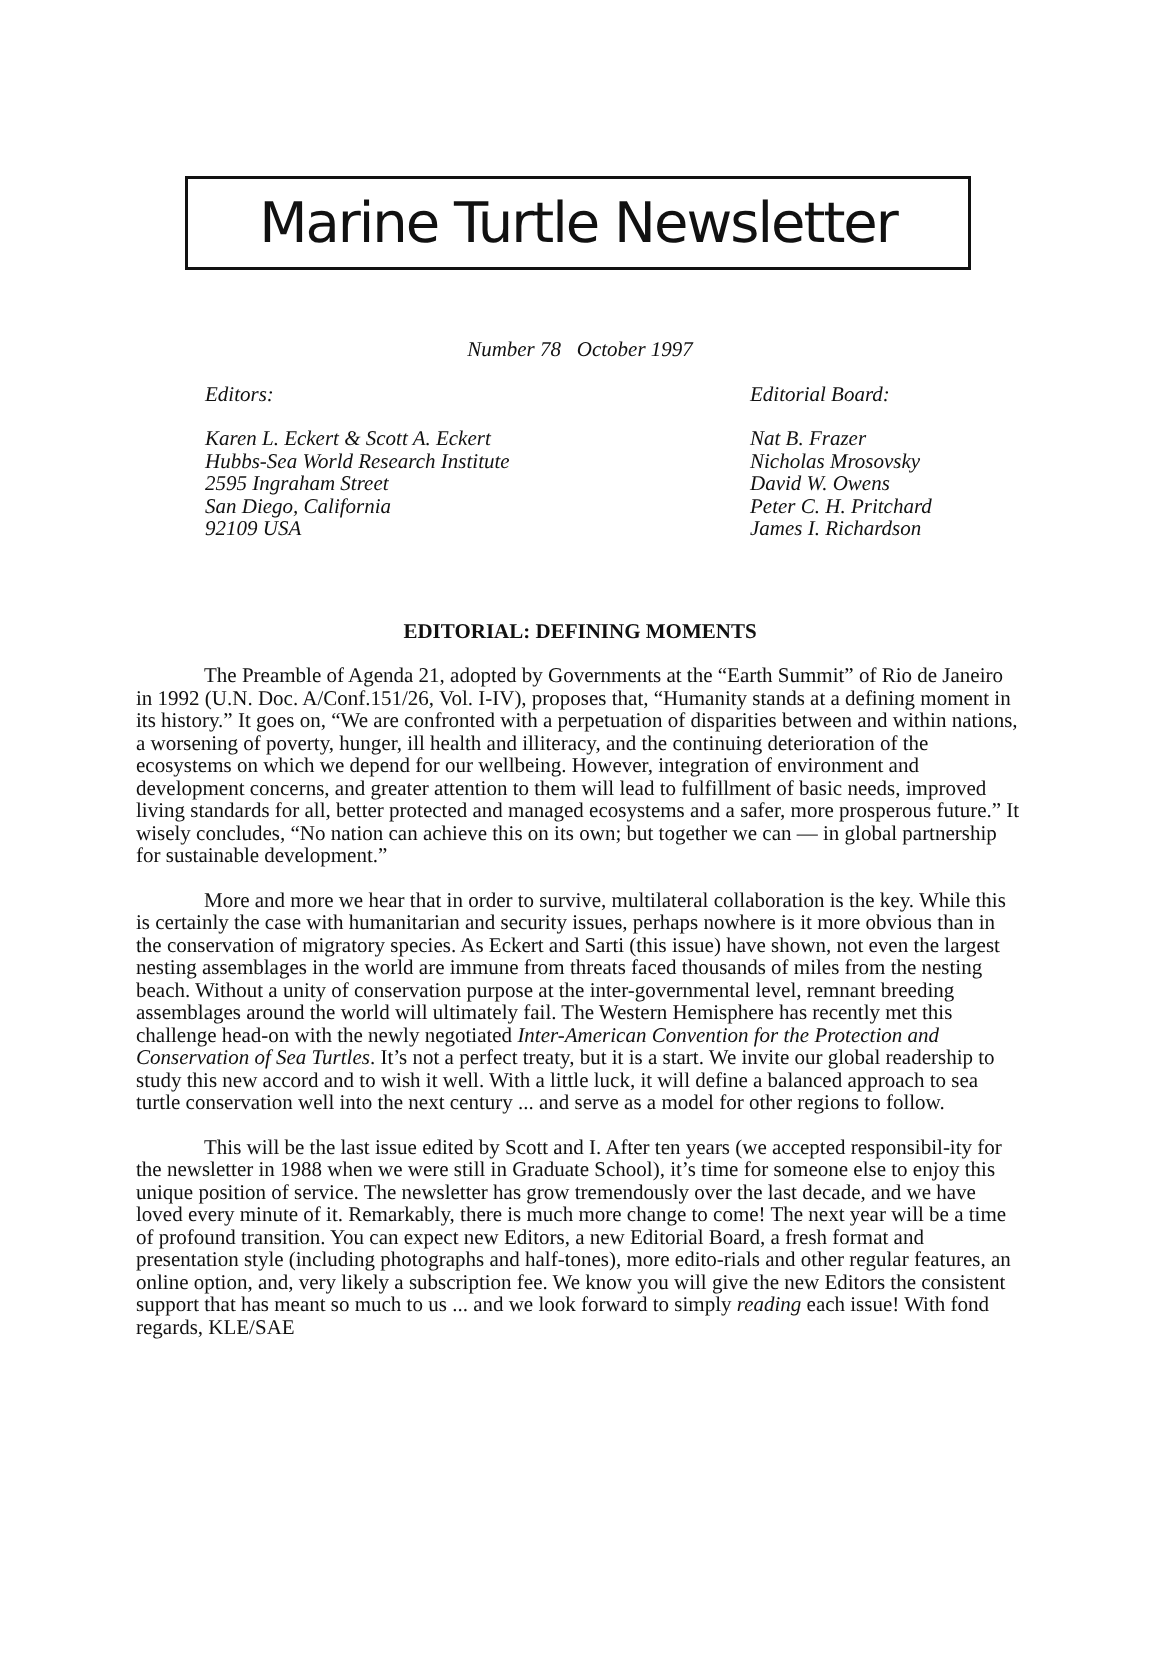Marine Turtle Newsletter
Number 78 October 1997
Editors:
Karen L. Eckert & Scott A. Eckert
Hubbs-Sea World Research Institute
2595 Ingraham Street
San Diego, California
92109 USA
Editorial Board:
Nat B. Frazer
Nicholas Mrosovsky
David W. Owens
Peter C. H. Pritchard
James I. Richardson
EDITORIAL: DEFINING MOMENTS
The Preamble of Agenda 21, adopted by Governments at the “Earth Summit” of Rio de Janeiro in 1992 (U.N. Doc. A/Conf.151/26, Vol. I-IV), proposes that, “Humanity stands at a defining moment in its history.” It goes on, “We are confronted with a perpetuation of disparities between and within nations, a worsening of poverty, hunger, ill health and illiteracy, and the continuing deterioration of the ecosystems on which we depend for our wellbeing. However, integration of environment and development concerns, and greater attention to them will lead to fulfillment of basic needs, improved living standards for all, better protected and managed ecosystems and a safer, more prosperous future.” It wisely concludes, “No nation can achieve this on its own; but together we can — in global partnership for sustainable development.”
More and more we hear that in order to survive, multilateral collaboration is the key. While this is certainly the case with humanitarian and security issues, perhaps nowhere is it more obvious than in the conservation of migratory species. As Eckert and Sarti (this issue) have shown, not even the largest nesting assemblages in the world are immune from threats faced thousands of miles from the nesting beach. Without a unity of conservation purpose at the inter-governmental level, remnant breeding assemblages around the world will ultimately fail. The Western Hemisphere has recently met this challenge head-on with the newly negotiated Inter-American Convention for the Protection and Conservation of Sea Turtles. It’s not a perfect treaty, but it is a start. We invite our global readership to study this new accord and to wish it well. With a little luck, it will define a balanced approach to sea turtle conservation well into the next century ... and serve as a model for other regions to follow.
This will be the last issue edited by Scott and I. After ten years (we accepted responsibil-ity for the newsletter in 1988 when we were still in Graduate School), it’s time for someone else to enjoy this unique position of service. The newsletter has grow tremendously over the last decade, and we have loved every minute of it. Remarkably, there is much more change to come! The next year will be a time of profound transition. You can expect new Editors, a new Editorial Board, a fresh format and presentation style (including photographs and half-tones), more edito-rials and other regular features, an online option, and, very likely a subscription fee. We know you will give the new Editors the consistent support that has meant so much to us ... and we look forward to simply reading each issue! With fond regards, KLE/SAE